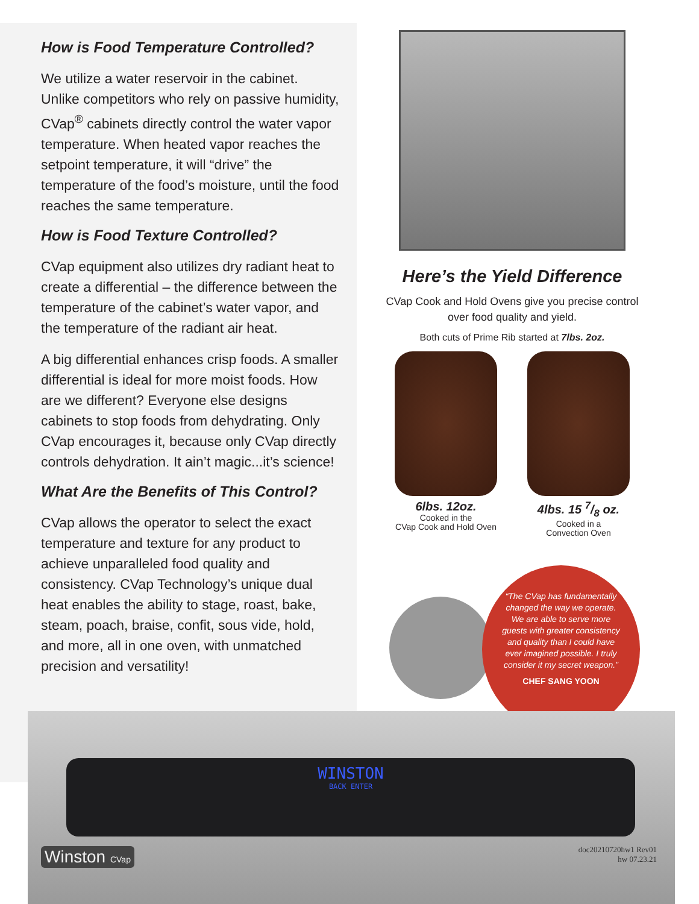How is Food Temperature Controlled?
We utilize a water reservoir in the cabinet. Unlike competitors who rely on passive humidity, CVap<sup>®</sup> cabinets directly control the water vapor temperature. When heated vapor reaches the setpoint temperature, it will “drive” the temperature of the food’s moisture, until the food reaches the same temperature.
How is Food Texture Controlled?
CVap equipment also utilizes dry radiant heat to create a differential – the difference between the temperature of the cabinet’s water vapor, and the temperature of the radiant air heat.
A big differential enhances crisp foods. A smaller differential is ideal for more moist foods. How are we different? Everyone else designs cabinets to stop foods from dehydrating. Only CVap encourages it, because only CVap directly controls dehydration. It ain’t magic...it’s science!
What Are the Benefits of This Control?
CVap allows the operator to select the exact temperature and texture for any product to achieve unparalleled food quality and consistency. CVap Technology’s unique dual heat enables the ability to stage, roast, bake, steam, poach, braise, confit, sous vide, hold, and more, all in one oven, with unmatched precision and versatility!
Here’s the Yield Difference
CVap Cook and Hold Ovens give you precise control over food quality and yield.
Both cuts of Prime Rib started at 7lbs. 2oz.
6lbs. 12oz.
Cooked in the
CVap Cook and Hold Oven
4lbs. 15 7/8 oz.
Cooked in a
Convection Oven
“The CVap has fundamentally changed the way we operate. We are able to serve more guests with greater consistency and quality than I could have ever imagined possible. I truly consider it my secret weapon.”
CHEF SANG YOON
WINSTON
BACK ENTER
Winston CVap
doc20210720hw1 Rev01
hw 07.23.21